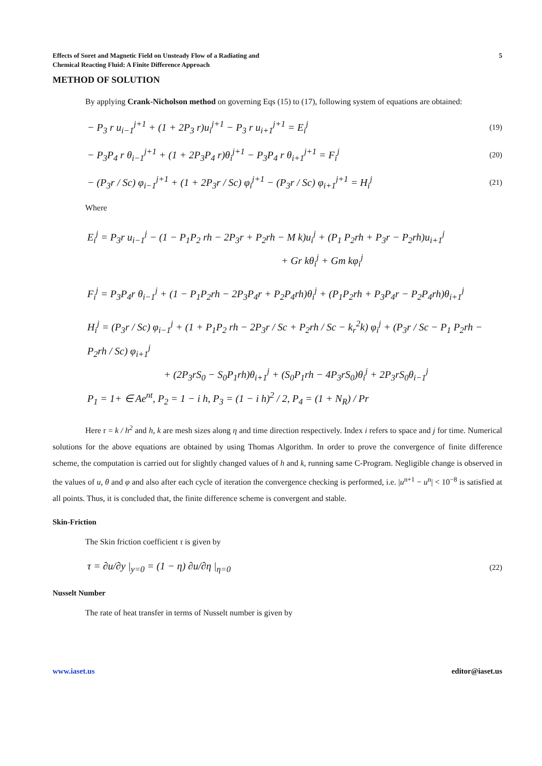Effects of Soret and Magnetic Field on Unsteady Flow of a Radiating and
Chemical Reacting Fluid: A Finite Difference Approach
5
METHOD OF SOLUTION
By applying Crank-Nicholson method on governing Eqs (15) to (17), following system of equations are obtained:
− P<sub>3</sub> r u<sub>i−1</sub><sup>j+1</sup> + (1 + 2P<sub>3</sub> r)u<sub>i</sub><sup>j+1</sup> − P<sub>3</sub> r u<sub>i+1</sub><sup>j+1</sup> = E<sub>i</sub><sup>j</sup>
(19)
− P<sub>3</sub>P<sub>4</sub> r θ<sub>i−1</sub><sup>j+1</sup> + (1 + 2P<sub>3</sub>P<sub>4</sub> r)θ<sub>i</sub><sup>j+1</sup> − P<sub>3</sub>P<sub>4</sub> r θ<sub>i+1</sub><sup>j+1</sup> = F<sub>i</sub><sup>j</sup>
(20)
− (P<sub>3</sub>r / Sc) φ<sub>i−1</sub><sup>j+1</sup> + (1 + 2P<sub>3</sub>r / Sc) φ<sub>i</sub><sup>j+1</sup> − (P<sub>3</sub>r / Sc) φ<sub>i+1</sub><sup>j+1</sup> = H<sub>i</sub><sup>j</sup>
(21)
Where
E<sub>i</sub><sup>j</sup> = P<sub>3</sub>r u<sub>i−1</sub><sup>j</sup> − (1 − P<sub>1</sub>P<sub>2</sub> rh − 2P<sub>3</sub>r + P<sub>2</sub>rh − M k)u<sub>i</sub><sup>j</sup> + (P<sub>1</sub> P<sub>2</sub>rh + P<sub>3</sub>r − P<sub>2</sub>rh)u<sub>i+1</sub><sup>j</sup>
+ Gr kθ<sub>i</sub><sup>j</sup> + Gm kφ<sub>i</sub><sup>j</sup>
F<sub>i</sub><sup>j</sup> = P<sub>3</sub>P<sub>4</sub>r θ<sub>i−1</sub><sup>j</sup> + (1 − P<sub>1</sub>P<sub>2</sub>rh − 2P<sub>3</sub>P<sub>4</sub>r + P<sub>2</sub>P<sub>4</sub>rh)θ<sub>i</sub><sup>j</sup> + (P<sub>1</sub>P<sub>2</sub>rh + P<sub>3</sub>P<sub>4</sub>r − P<sub>2</sub>P<sub>4</sub>rh)θ<sub>i+1</sub><sup>j</sup>
H<sub>i</sub><sup>j</sup> = (P<sub>3</sub>r / Sc) φ<sub>i−1</sub><sup>j</sup> + (1 + P<sub>1</sub>P<sub>2</sub> rh − 2P<sub>3</sub>r / Sc + P<sub>2</sub>rh / Sc − k<sub>r</sub><sup>2</sup>k) φ<sub>i</sub><sup>j</sup> + (P<sub>3</sub>r / Sc − P<sub>1</sub> P<sub>2</sub>rh − P<sub>2</sub>rh / Sc) φ<sub>i+1</sub><sup>j</sup>
+ (2P<sub>3</sub>rS<sub>0</sub> − S<sub>0</sub>P<sub>1</sub>rh)θ<sub>i+1</sub><sup>j</sup> + (S<sub>0</sub>P<sub>1</sub>rh − 4P<sub>3</sub>rS<sub>0</sub>)θ<sub>i</sub><sup>j</sup> + 2P<sub>3</sub>rS<sub>0</sub>θ<sub>i−1</sub><sup>j</sup>
P<sub>1</sub> = 1+ ∈ Ae<sup>nt</sup>, P<sub>2</sub> = 1 − i h, P<sub>3</sub> = (1 − i h)<sup>2</sup> / 2, P<sub>4</sub> = (1 + N<sub>R</sub>) / Pr
Here r = k / h<sup>2</sup> and h, k are mesh sizes along η and time direction respectively. Index i refers to space and j for time. Numerical solutions for the above equations are obtained by using Thomas Algorithm. In order to prove the convergence of finite difference scheme, the computation is carried out for slightly changed values of h and k, running same C-Program. Negligible change is observed in the values of u, θ and φ and also after each cycle of iteration the convergence checking is performed, i.e. |u<sup>n+1</sup> − u<sup>n</sup>| < 10<sup>−8</sup> is satisfied at all points. Thus, it is concluded that, the finite difference scheme is convergent and stable.
Skin-Friction
The Skin friction coefficient τ is given by
τ = ∂u/∂y |<sub>y=0</sub> = (1 − η) ∂u/∂η |<sub>η=0</sub>
(22)
Nusselt Number
The rate of heat transfer in terms of Nusselt number is given by
www.iaset.us editor@iaset.us